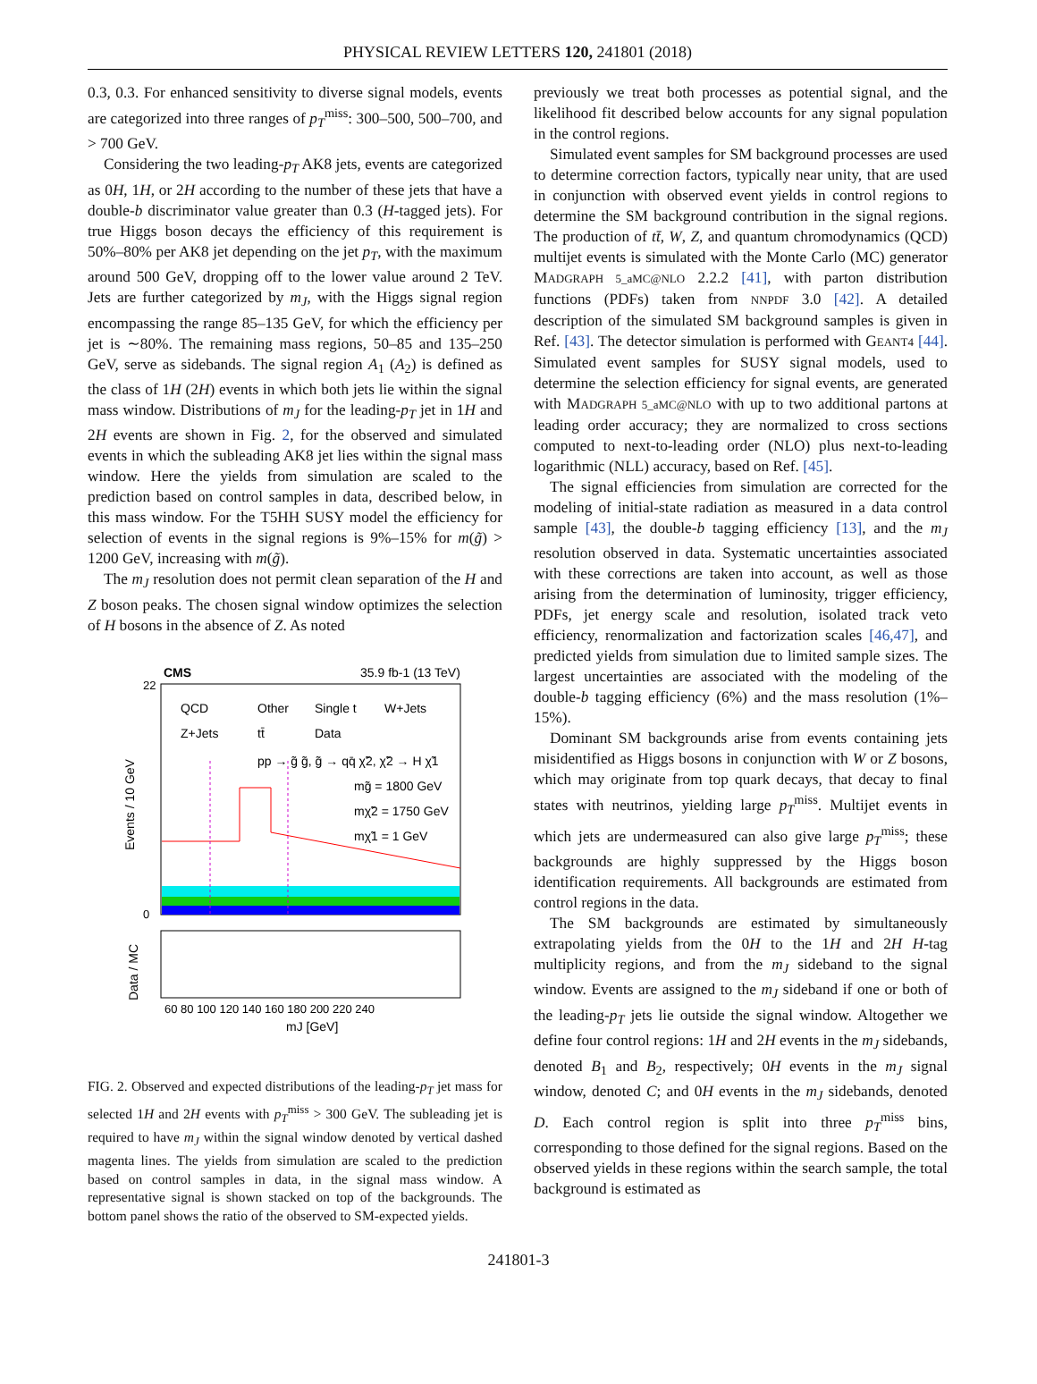PHYSICAL REVIEW LETTERS 120, 241801 (2018)
0.3, 0.3. For enhanced sensitivity to diverse signal models, events are categorized into three ranges of p<sub>T</sub><sup>miss</sup>: 300–500, 500–700, and > 700 GeV.
Considering the two leading-p<sub>T</sub> AK8 jets, events are categorized as 0H, 1H, or 2H according to the number of these jets that have a double-b discriminator value greater than 0.3 (H-tagged jets). For true Higgs boson decays the efficiency of this requirement is 50%–80% per AK8 jet depending on the jet p<sub>T</sub>, with the maximum around 500 GeV, dropping off to the lower value around 2 TeV. Jets are further categorized by m<sub>J</sub>, with the Higgs signal region encompassing the range 85–135 GeV, for which the efficiency per jet is ∼80%. The remaining mass regions, 50–85 and 135–250 GeV, serve as sidebands. The signal region A<sub>1</sub> (A<sub>2</sub>) is defined as the class of 1H (2H) events in which both jets lie within the signal mass window. Distributions of m<sub>J</sub> for the leading-p<sub>T</sub> jet in 1H and 2H events are shown in Fig. 2, for the observed and simulated events in which the subleading AK8 jet lies within the signal mass window. Here the yields from simulation are scaled to the prediction based on control samples in data, described below, in this mass window. For the T5HH SUSY model the efficiency for selection of events in the signal regions is 9%–15% for m(g̃) > 1200 GeV, increasing with m(g̃).
The m<sub>J</sub> resolution does not permit clean separation of the H and Z boson peaks. The chosen signal window optimizes the selection of H bosons in the absence of Z. As noted
CMS
35.9 fb-1 (13 TeV)
QCD
Other
Single t
W+Jets
Z+Jets
tt̄
Data
pp → g̃ g̃, g̃ → qq̄ χ̃2, χ̃2 → H χ̃1
mg̃ = 1800 GeV
mχ̃2 = 1750 GeV
mχ̃1 = 1 GeV
Events / 10 GeV
22
0
Data / MC
60 80 100 120 140 160 180 200 220 240
mJ [GeV]
FIG. 2. Observed and expected distributions of the leading-p<sub>T</sub> jet mass for selected 1H and 2H events with p<sub>T</sub><sup>miss</sup> > 300 GeV. The subleading jet is required to have m<sub>J</sub> within the signal window denoted by vertical dashed magenta lines. The yields from simulation are scaled to the prediction based on control samples in data, in the signal mass window. A representative signal is shown stacked on top of the backgrounds. The bottom panel shows the ratio of the observed to SM-expected yields.
previously we treat both processes as potential signal, and the likelihood fit described below accounts for any signal population in the control regions.
Simulated event samples for SM background processes are used to determine correction factors, typically near unity, that are used in conjunction with observed event yields in control regions to determine the SM background contribution in the signal regions. The production of tt̄, W, Z, and quantum chromodynamics (QCD) multijet events is simulated with the Monte Carlo (MC) generator MADGRAPH 5_aMC@NLO 2.2.2 [41], with parton distribution functions (PDFs) taken from NNPDF 3.0 [42]. A detailed description of the simulated SM background samples is given in Ref. [43]. The detector simulation is performed with GEANT4 [44]. Simulated event samples for SUSY signal models, used to determine the selection efficiency for signal events, are generated with MADGRAPH 5_aMC@NLO with up to two additional partons at leading order accuracy; they are normalized to cross sections computed to next-to-leading order (NLO) plus next-to-leading logarithmic (NLL) accuracy, based on Ref. [45].
The signal efficiencies from simulation are corrected for the modeling of initial-state radiation as measured in a data control sample [43], the double-b tagging efficiency [13], and the m<sub>J</sub> resolution observed in data. Systematic uncertainties associated with these corrections are taken into account, as well as those arising from the determination of luminosity, trigger efficiency, PDFs, jet energy scale and resolution, isolated track veto efficiency, renormalization and factorization scales [46,47], and predicted yields from simulation due to limited sample sizes. The largest uncertainties are associated with the modeling of the double-b tagging efficiency (6%) and the mass resolution (1%–15%).
Dominant SM backgrounds arise from events containing jets misidentified as Higgs bosons in conjunction with W or Z bosons, which may originate from top quark decays, that decay to final states with neutrinos, yielding large p<sub>T</sub><sup>miss</sup>. Multijet events in which jets are undermeasured can also give large p<sub>T</sub><sup>miss</sup>; these backgrounds are highly suppressed by the Higgs boson identification requirements. All backgrounds are estimated from control regions in the data.
The SM backgrounds are estimated by simultaneously extrapolating yields from the 0H to the 1H and 2H H-tag multiplicity regions, and from the m<sub>J</sub> sideband to the signal window. Events are assigned to the m<sub>J</sub> sideband if one or both of the leading-p<sub>T</sub> jets lie outside the signal window. Altogether we define four control regions: 1H and 2H events in the m<sub>J</sub> sidebands, denoted B<sub>1</sub> and B<sub>2</sub>, respectively; 0H events in the m<sub>J</sub> signal window, denoted C; and 0H events in the m<sub>J</sub> sidebands, denoted D. Each control region is split into three p<sub>T</sub><sup>miss</sup> bins, corresponding to those defined for the signal regions. Based on the observed yields in these regions within the search sample, the total background is estimated as
241801-3